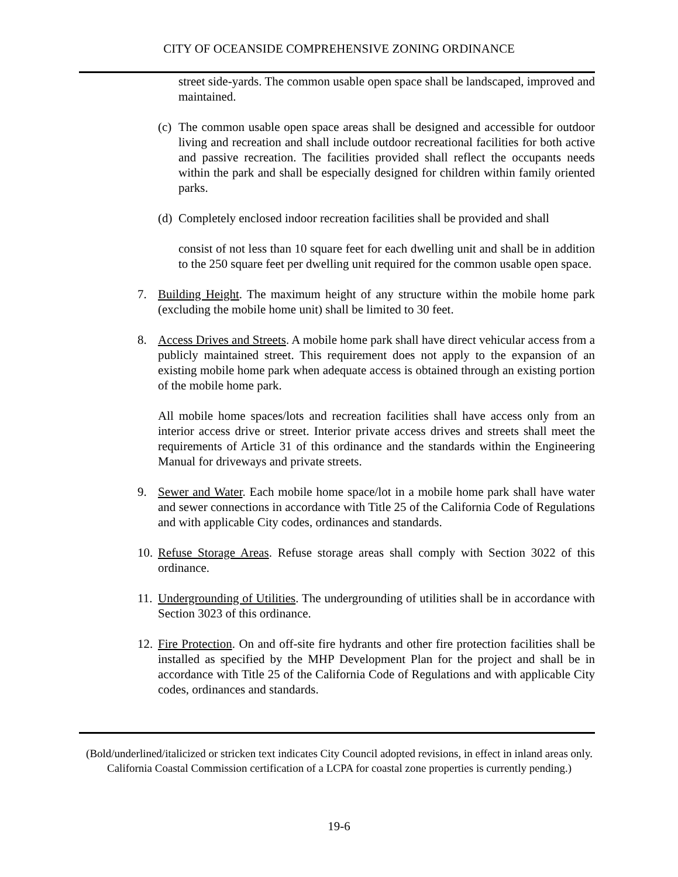CITY OF OCEANSIDE COMPREHENSIVE ZONING ORDINANCE
street side-yards. The common usable open space shall be landscaped, improved and maintained.
(c) The common usable open space areas shall be designed and accessible for outdoor living and recreation and shall include outdoor recreational facilities for both active and passive recreation. The facilities provided shall reflect the occupants needs within the park and shall be especially designed for children within family oriented parks.
(d) Completely enclosed indoor recreation facilities shall be provided and shall
consist of not less than 10 square feet for each dwelling unit and shall be in addition to the 250 square feet per dwelling unit required for the common usable open space.
7. Building Height. The maximum height of any structure within the mobile home park (excluding the mobile home unit) shall be limited to 30 feet.
8. Access Drives and Streets. A mobile home park shall have direct vehicular access from a publicly maintained street. This requirement does not apply to the expansion of an existing mobile home park when adequate access is obtained through an existing portion of the mobile home park.
All mobile home spaces/lots and recreation facilities shall have access only from an interior access drive or street. Interior private access drives and streets shall meet the requirements of Article 31 of this ordinance and the standards within the Engineering Manual for driveways and private streets.
9. Sewer and Water. Each mobile home space/lot in a mobile home park shall have water and sewer connections in accordance with Title 25 of the California Code of Regulations and with applicable City codes, ordinances and standards.
10. Refuse Storage Areas. Refuse storage areas shall comply with Section 3022 of this ordinance.
11. Undergrounding of Utilities. The undergrounding of utilities shall be in accordance with Section 3023 of this ordinance.
12. Fire Protection. On and off-site fire hydrants and other fire protection facilities shall be installed as specified by the MHP Development Plan for the project and shall be in accordance with Title 25 of the California Code of Regulations and with applicable City codes, ordinances and standards.
(Bold/underlined/italicized or stricken text indicates City Council adopted revisions, in effect in inland areas only. California Coastal Commission certification of a LCPA for coastal zone properties is currently pending.)
19-6